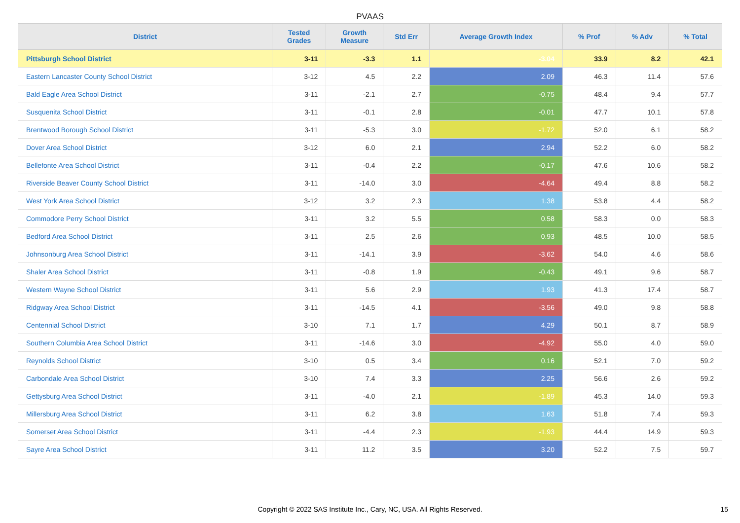PVAAS
| District | Tested Grades | Growth Measure | Std Err | Average Growth Index | % Prof | % Adv | % Total |
| --- | --- | --- | --- | --- | --- | --- | --- |
| Pittsburgh School District | 3-11 | -3.3 | 1.1 | -3.04 | 33.9 | 8.2 | 42.1 |
| Eastern Lancaster County School District | 3-12 | 4.5 | 2.2 | 2.09 | 46.3 | 11.4 | 57.6 |
| Bald Eagle Area School District | 3-11 | -2.1 | 2.7 | -0.75 | 48.4 | 9.4 | 57.7 |
| Susquenita School District | 3-11 | -0.1 | 2.8 | -0.01 | 47.7 | 10.1 | 57.8 |
| Brentwood Borough School District | 3-11 | -5.3 | 3.0 | -1.72 | 52.0 | 6.1 | 58.2 |
| Dover Area School District | 3-12 | 6.0 | 2.1 | 2.94 | 52.2 | 6.0 | 58.2 |
| Bellefonte Area School District | 3-11 | -0.4 | 2.2 | -0.17 | 47.6 | 10.6 | 58.2 |
| Riverside Beaver County School District | 3-11 | -14.0 | 3.0 | -4.64 | 49.4 | 8.8 | 58.2 |
| West York Area School District | 3-12 | 3.2 | 2.3 | 1.38 | 53.8 | 4.4 | 58.2 |
| Commodore Perry School District | 3-11 | 3.2 | 5.5 | 0.58 | 58.3 | 0.0 | 58.3 |
| Bedford Area School District | 3-11 | 2.5 | 2.6 | 0.93 | 48.5 | 10.0 | 58.5 |
| Johnsonburg Area School District | 3-11 | -14.1 | 3.9 | -3.62 | 54.0 | 4.6 | 58.6 |
| Shaler Area School District | 3-11 | -0.8 | 1.9 | -0.43 | 49.1 | 9.6 | 58.7 |
| Western Wayne School District | 3-11 | 5.6 | 2.9 | 1.93 | 41.3 | 17.4 | 58.7 |
| Ridgway Area School District | 3-11 | -14.5 | 4.1 | -3.56 | 49.0 | 9.8 | 58.8 |
| Centennial School District | 3-10 | 7.1 | 1.7 | 4.29 | 50.1 | 8.7 | 58.9 |
| Southern Columbia Area School District | 3-11 | -14.6 | 3.0 | -4.92 | 55.0 | 4.0 | 59.0 |
| Reynolds School District | 3-10 | 0.5 | 3.4 | 0.16 | 52.1 | 7.0 | 59.2 |
| Carbondale Area School District | 3-10 | 7.4 | 3.3 | 2.25 | 56.6 | 2.6 | 59.2 |
| Gettysburg Area School District | 3-11 | -4.0 | 2.1 | -1.89 | 45.3 | 14.0 | 59.3 |
| Millersburg Area School District | 3-11 | 6.2 | 3.8 | 1.63 | 51.8 | 7.4 | 59.3 |
| Somerset Area School District | 3-11 | -4.4 | 2.3 | -1.93 | 44.4 | 14.9 | 59.3 |
| Sayre Area School District | 3-11 | 11.2 | 3.5 | 3.20 | 52.2 | 7.5 | 59.7 |
Copyright © 2022 SAS Institute Inc., Cary, NC, USA. All Rights Reserved. 15